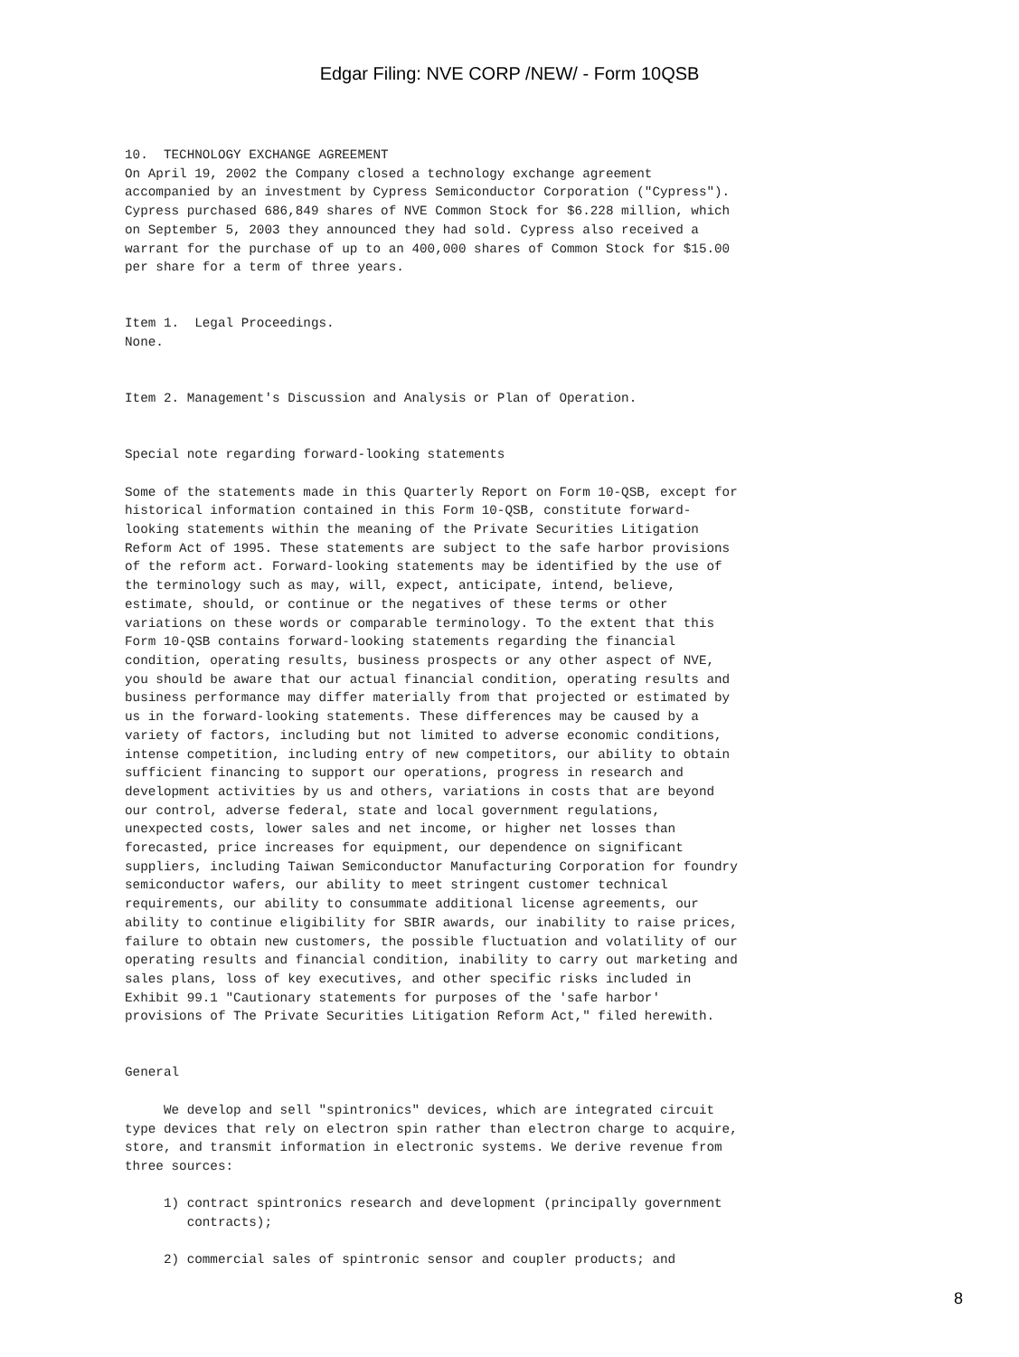Edgar Filing: NVE CORP /NEW/ - Form 10QSB
10.  TECHNOLOGY EXCHANGE AGREEMENT
On April 19, 2002 the Company closed a technology exchange agreement
accompanied by an investment by Cypress Semiconductor Corporation ("Cypress").
Cypress purchased 686,849 shares of NVE Common Stock for $6.228 million, which
on September 5, 2003 they announced they had sold. Cypress also received a
warrant for the purchase of up to an 400,000 shares of Common Stock for $15.00
per share for a term of three years.


Item 1.  Legal Proceedings.
None.


Item 2. Management's Discussion and Analysis or Plan of Operation.


Special note regarding forward-looking statements

Some of the statements made in this Quarterly Report on Form 10-QSB, except for
historical information contained in this Form 10-QSB, constitute forward-
looking statements within the meaning of the Private Securities Litigation
Reform Act of 1995. These statements are subject to the safe harbor provisions
of the reform act. Forward-looking statements may be identified by the use of
the terminology such as may, will, expect, anticipate, intend, believe,
estimate, should, or continue or the negatives of these terms or other
variations on these words or comparable terminology. To the extent that this
Form 10-QSB contains forward-looking statements regarding the financial
condition, operating results, business prospects or any other aspect of NVE,
you should be aware that our actual financial condition, operating results and
business performance may differ materially from that projected or estimated by
us in the forward-looking statements. These differences may be caused by a
variety of factors, including but not limited to adverse economic conditions,
intense competition, including entry of new competitors, our ability to obtain
sufficient financing to support our operations, progress in research and
development activities by us and others, variations in costs that are beyond
our control, adverse federal, state and local government regulations,
unexpected costs, lower sales and net income, or higher net losses than
forecasted, price increases for equipment, our dependence on significant
suppliers, including Taiwan Semiconductor Manufacturing Corporation for foundry
semiconductor wafers, our ability to meet stringent customer technical
requirements, our ability to consummate additional license agreements, our
ability to continue eligibility for SBIR awards, our inability to raise prices,
failure to obtain new customers, the possible fluctuation and volatility of our
operating results and financial condition, inability to carry out marketing and
sales plans, loss of key executives, and other specific risks included in
Exhibit 99.1 "Cautionary statements for purposes of the 'safe harbor'
provisions of The Private Securities Litigation Reform Act," filed herewith.


General

     We develop and sell "spintronics" devices, which are integrated circuit
type devices that rely on electron spin rather than electron charge to acquire,
store, and transmit information in electronic systems. We derive revenue from
three sources:

     1) contract spintronics research and development (principally government
        contracts);

     2) commercial sales of spintronic sensor and coupler products; and
8